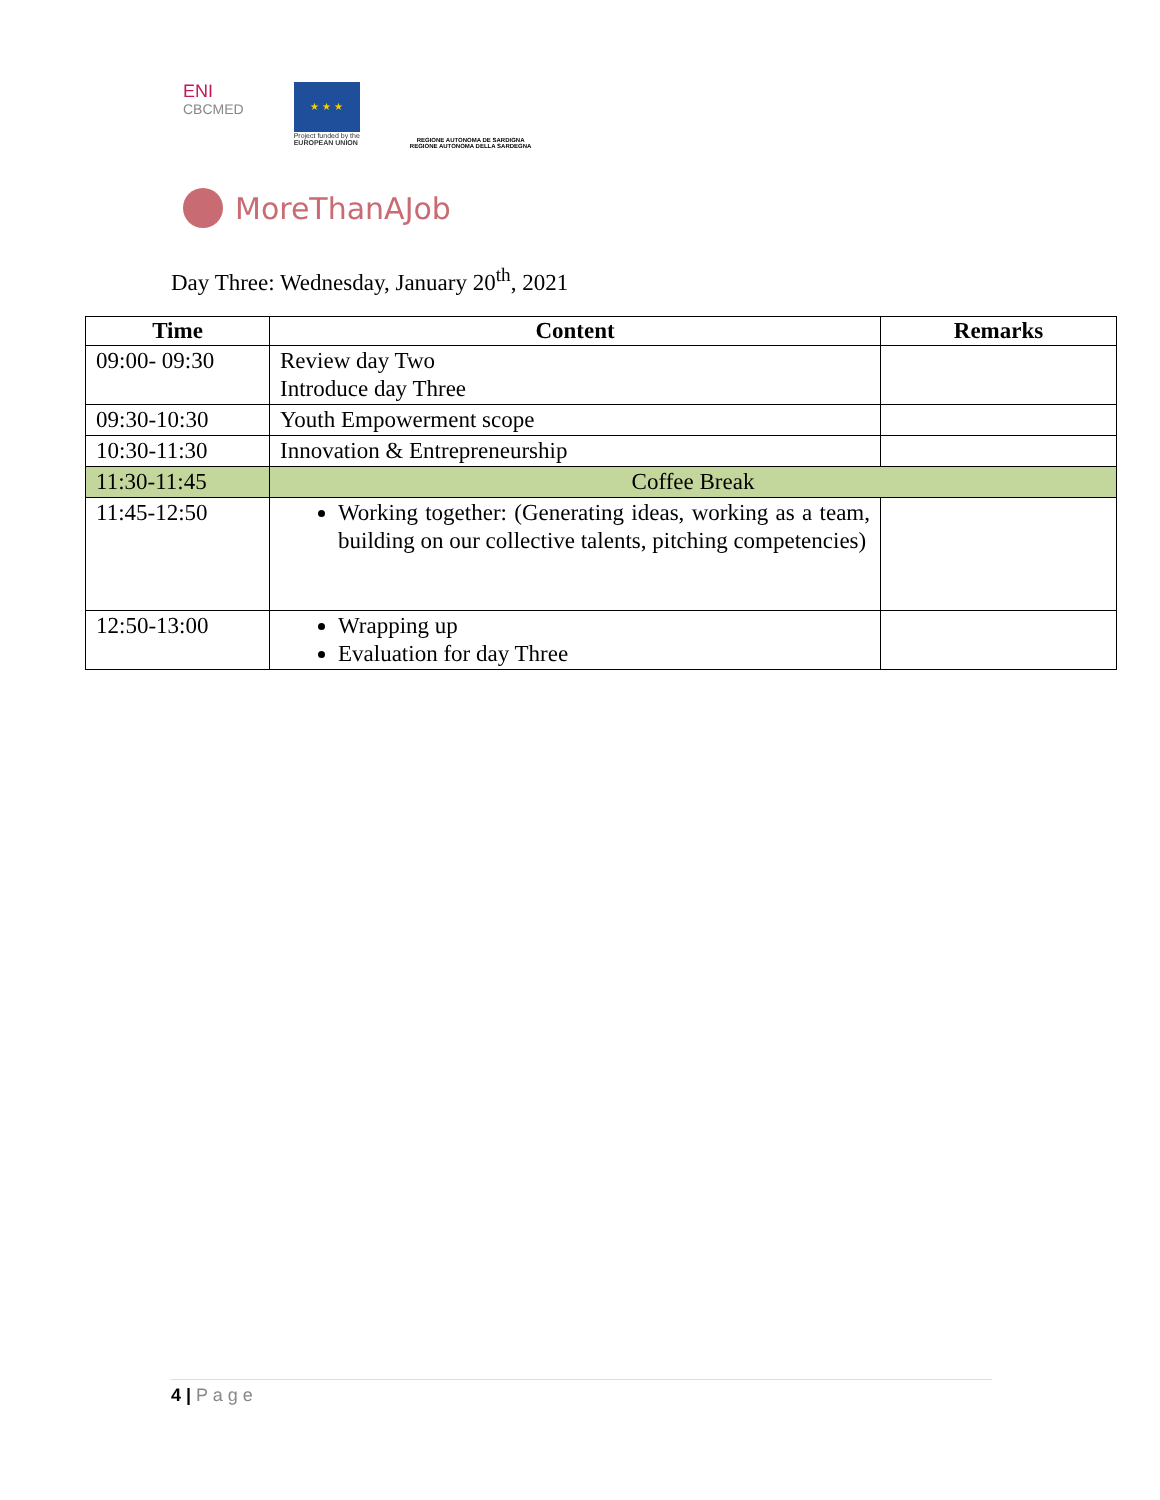ENI
CBCMED
★ ★ ★
Project funded by the
EUROPEAN UNION
REGIONE AUTONOMA DE SARDIGNA
REGIONE AUTONOMA DELLA SARDEGNA
MoreThanAJob
Day Three: Wednesday, January 20<sup>th</sup>, 2021
| Time | Content | Remarks |
| --- | --- | --- |
| 09:00- 09:30 | Review day Two Introduce day Three | |
| 09:30-10:30 | Youth Empowerment scope | |
| 10:30-11:30 | Innovation & Entrepreneurship | |
| 11:30-11:45 | Coffee Break | |
| 11:45-12:50 | Working together: (Generating ideas, working as a team, building on our collective talents, pitching competencies) | |
| 12:50-13:00 | Wrapping up Evaluation for day Three | |
4 | P a g e